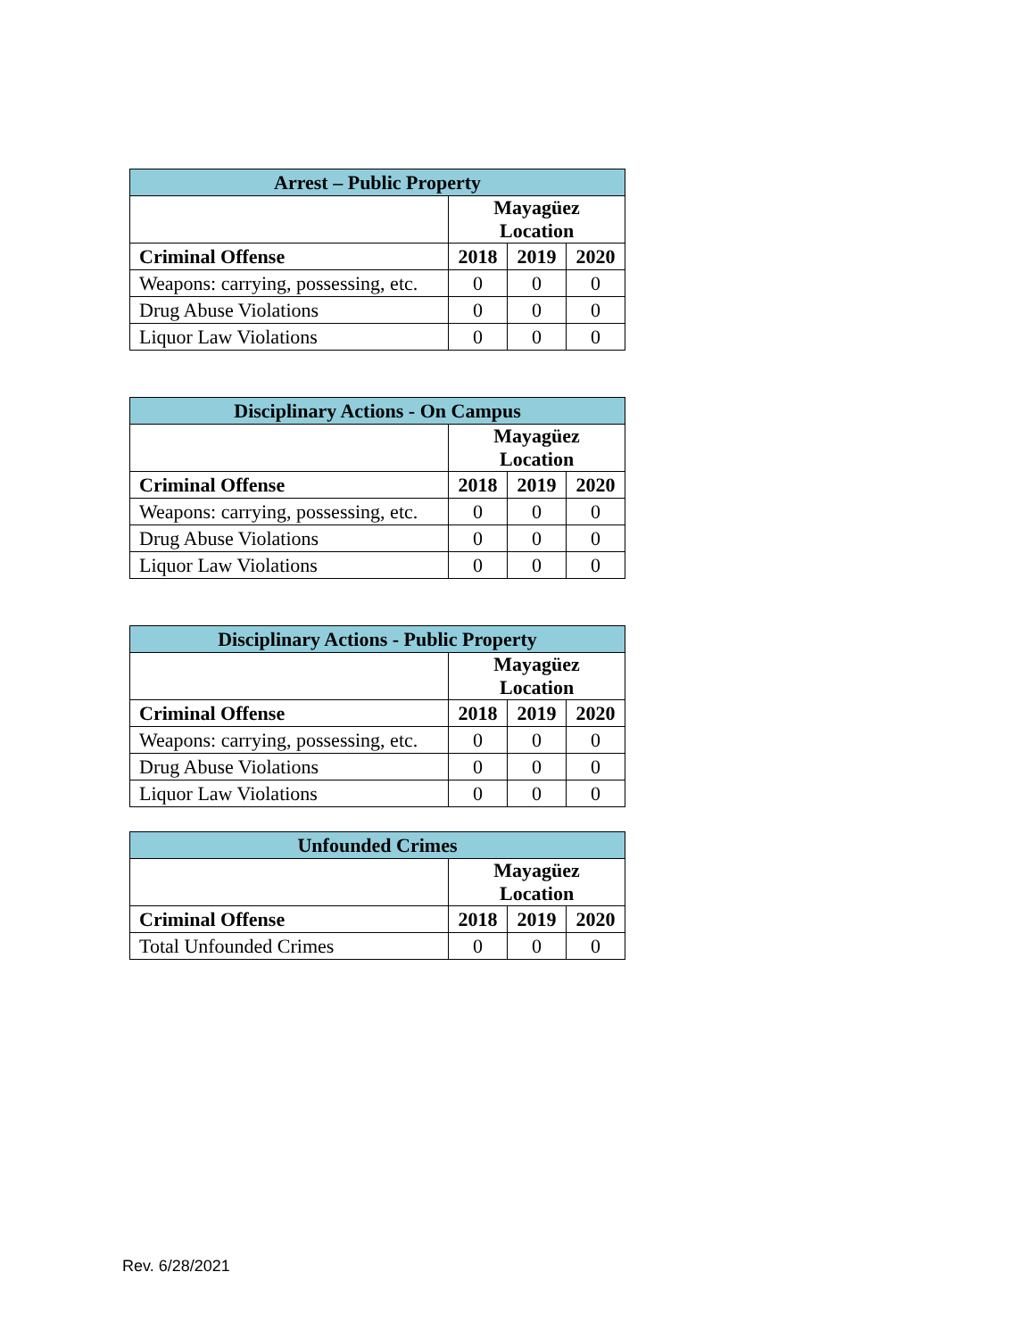| Arrest – Public Property | | | |
| --- | --- | --- | --- |
| | Mayagüez Location | | |
| Criminal Offense | 2018 | 2019 | 2020 |
| Weapons: carrying, possessing, etc. | 0 | 0 | 0 |
| Drug Abuse Violations | 0 | 0 | 0 |
| Liquor Law Violations | 0 | 0 | 0 |
| Disciplinary Actions - On Campus | | | |
| --- | --- | --- | --- |
| | Mayagüez Location | | |
| Criminal Offense | 2018 | 2019 | 2020 |
| Weapons: carrying, possessing, etc. | 0 | 0 | 0 |
| Drug Abuse Violations | 0 | 0 | 0 |
| Liquor Law Violations | 0 | 0 | 0 |
| Disciplinary Actions - Public Property | | | |
| --- | --- | --- | --- |
| | Mayagüez Location | | |
| Criminal Offense | 2018 | 2019 | 2020 |
| Weapons: carrying, possessing, etc. | 0 | 0 | 0 |
| Drug Abuse Violations | 0 | 0 | 0 |
| Liquor Law Violations | 0 | 0 | 0 |
| Unfounded Crimes | | | |
| --- | --- | --- | --- |
| | Mayagüez Location | | |
| Criminal Offense | 2018 | 2019 | 2020 |
| Total Unfounded Crimes | 0 | 0 | 0 |
Rev. 6/28/2021